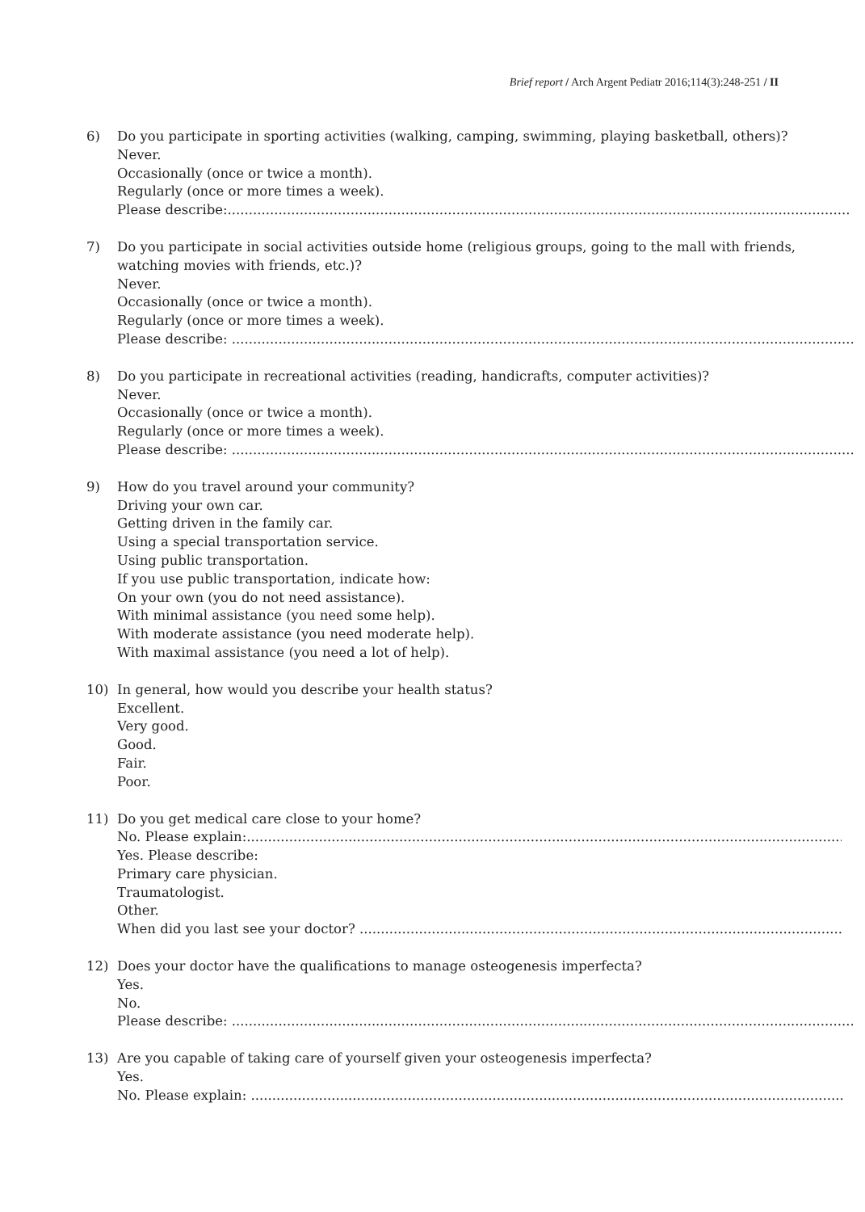Brief report / Arch Argent Pediatr 2016;114(3):248-251 / II
6) Do you participate in sporting activities (walking, camping, swimming, playing basketball, others)?
Never.
Occasionally (once or twice a month).
Regularly (once or more times a week).
Please describe:..............................................................................................................................................................
7) Do you participate in social activities outside home (religious groups, going to the mall with friends, watching movies with friends, etc.)?
Never.
Occasionally (once or twice a month).
Regularly (once or more times a week).
Please describe: ..............................................................................................................................................................
8) Do you participate in recreational activities (reading, handicrafts, computer activities)?
Never.
Occasionally (once or twice a month).
Regularly (once or more times a week).
Please describe: ..............................................................................................................................................................
9) How do you travel around your community?
Driving your own car.
Getting driven in the family car.
Using a special transportation service.
Using public transportation.
If you use public transportation, indicate how:
On your own (you do not need assistance).
With minimal assistance (you need some help).
With moderate assistance (you need moderate help).
With maximal assistance (you need a lot of help).
10) In general, how would you describe your health status?
Excellent.
Very good.
Good.
Fair.
Poor.
11) Do you get medical care close to your home?
No. Please explain:..............................................................................................................................................................
Yes. Please describe:
Primary care physician.
Traumatologist.
Other.
When did you last see your doctor? ..............................................................................................................................................................
12) Does your doctor have the qualifications to manage osteogenesis imperfecta?
Yes.
No.
Please describe: ..............................................................................................................................................................
13) Are you capable of taking care of yourself given your osteogenesis imperfecta?
Yes.
No. Please explain: ..............................................................................................................................................................